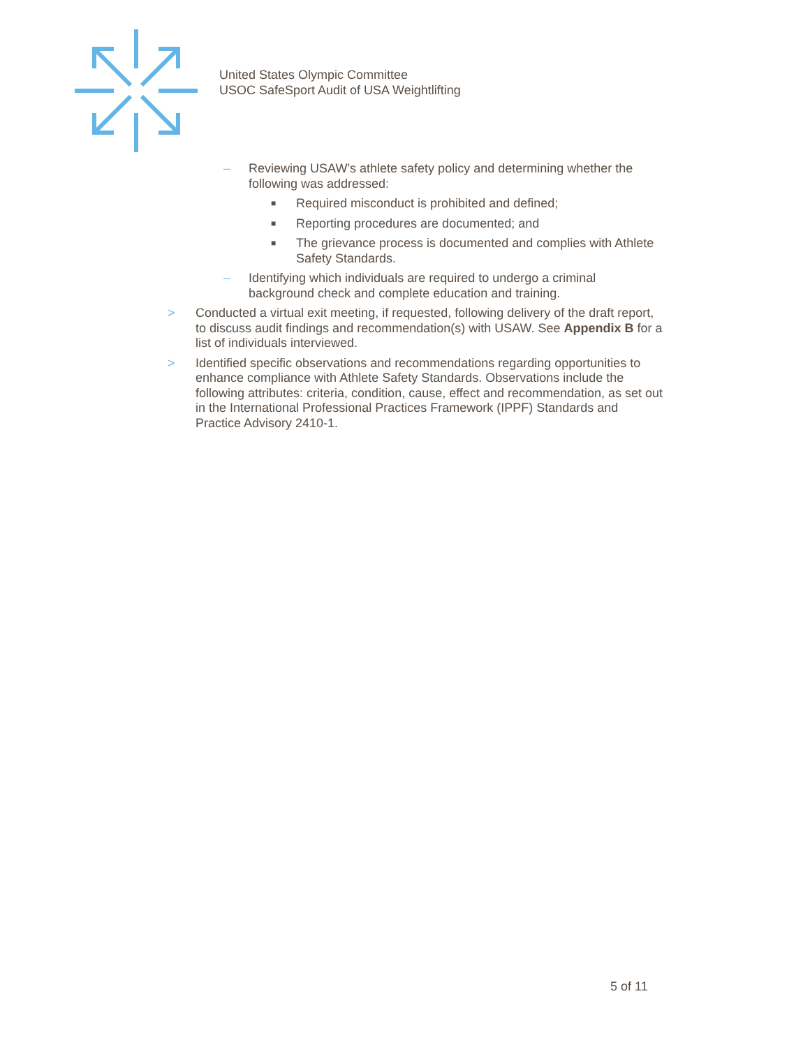United States Olympic Committee
USOC SafeSport Audit of USA Weightlifting
– Reviewing USAW’s athlete safety policy and determining whether the following was addressed:
■ Required misconduct is prohibited and defined;
■ Reporting procedures are documented; and
■ The grievance process is documented and complies with Athlete Safety Standards.
– Identifying which individuals are required to undergo a criminal background check and complete education and training.
> Conducted a virtual exit meeting, if requested, following delivery of the draft report, to discuss audit findings and recommendation(s) with USAW. See Appendix B for a list of individuals interviewed.
> Identified specific observations and recommendations regarding opportunities to enhance compliance with Athlete Safety Standards. Observations include the following attributes: criteria, condition, cause, effect and recommendation, as set out in the International Professional Practices Framework (IPPF) Standards and Practice Advisory 2410-1.
5 of 11